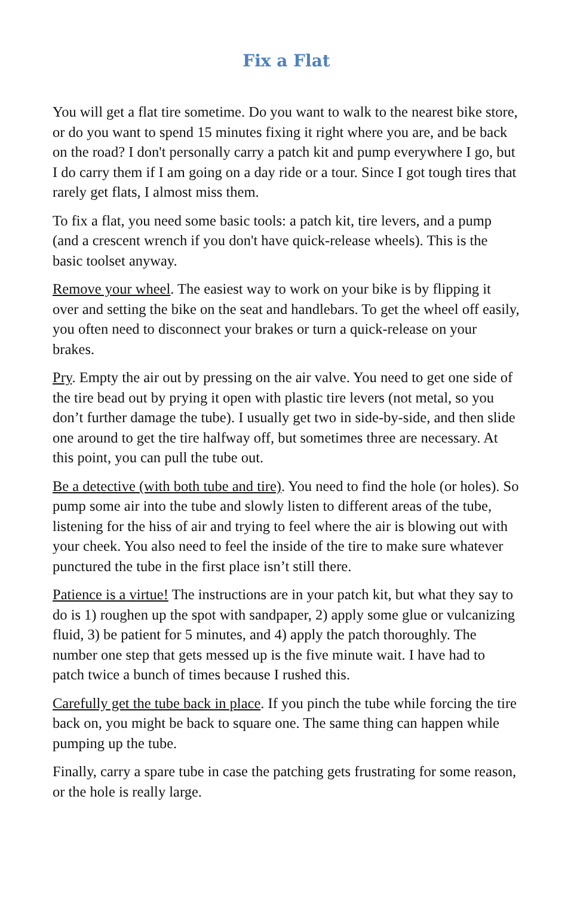Fix a Flat
You will get a flat tire sometime. Do you want to walk to the nearest bike store, or do you want to spend 15 minutes fixing it right where you are, and be back on the road? I don't personally carry a patch kit and pump everywhere I go, but I do carry them if I am going on a day ride or a tour. Since I got tough tires that rarely get flats, I almost miss them.
To fix a flat, you need some basic tools: a patch kit, tire levers, and a pump (and a crescent wrench if you don't have quick-release wheels). This is the basic toolset anyway.
Remove your wheel. The easiest way to work on your bike is by flipping it over and setting the bike on the seat and handlebars. To get the wheel off easily, you often need to disconnect your brakes or turn a quick-release on your brakes.
Pry. Empty the air out by pressing on the air valve. You need to get one side of the tire bead out by prying it open with plastic tire levers (not metal, so you don’t further damage the tube). I usually get two in side-by-side, and then slide one around to get the tire halfway off, but sometimes three are necessary. At this point, you can pull the tube out.
Be a detective (with both tube and tire). You need to find the hole (or holes). So pump some air into the tube and slowly listen to different areas of the tube, listening for the hiss of air and trying to feel where the air is blowing out with your cheek. You also need to feel the inside of the tire to make sure whatever punctured the tube in the first place isn’t still there.
Patience is a virtue! The instructions are in your patch kit, but what they say to do is 1) roughen up the spot with sandpaper, 2) apply some glue or vulcanizing fluid, 3) be patient for 5 minutes, and 4) apply the patch thoroughly. The number one step that gets messed up is the five minute wait. I have had to patch twice a bunch of times because I rushed this.
Carefully get the tube back in place. If you pinch the tube while forcing the tire back on, you might be back to square one. The same thing can happen while pumping up the tube.
Finally, carry a spare tube in case the patching gets frustrating for some reason, or the hole is really large.